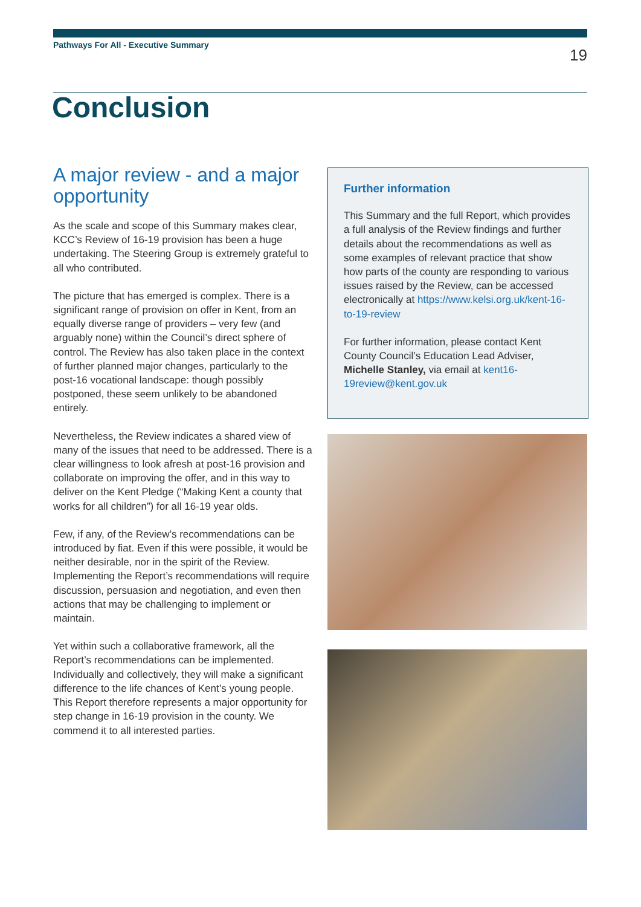Pathways For All - Executive Summary 19
Conclusion
A major review - and a major opportunity
As the scale and scope of this Summary makes clear, KCC’s Review of 16-19 provision has been a huge undertaking. The Steering Group is extremely grateful to all who contributed.
The picture that has emerged is complex. There is a significant range of provision on offer in Kent, from an equally diverse range of providers – very few (and arguably none) within the Council’s direct sphere of control. The Review has also taken place in the context of further planned major changes, particularly to the post-16 vocational landscape: though possibly postponed, these seem unlikely to be abandoned entirely.
Nevertheless, the Review indicates a shared view of many of the issues that need to be addressed. There is a clear willingness to look afresh at post-16 provision and collaborate on improving the offer, and in this way to deliver on the Kent Pledge (“Making Kent a county that works for all children”) for all 16-19 year olds.
Few, if any, of the Review’s recommendations can be introduced by fiat. Even if this were possible, it would be neither desirable, nor in the spirit of the Review. Implementing the Report’s recommendations will require discussion, persuasion and negotiation, and even then actions that may be challenging to implement or maintain.
Yet within such a collaborative framework, all the Report’s recommendations can be implemented. Individually and collectively, they will make a significant difference to the life chances of Kent’s young people. This Report therefore represents a major opportunity for step change in 16-19 provision in the county. We commend it to all interested parties.
Further information
This Summary and the full Report, which provides a full analysis of the Review findings and further details about the recommendations as well as some examples of relevant practice that show how parts of the county are responding to various issues raised by the Review, can be accessed electronically at https://www.kelsi.org.uk/kent-16-to-19-review
For further information, please contact Kent County Council’s Education Lead Adviser, Michelle Stanley, via email at kent16-19review@kent.gov.uk